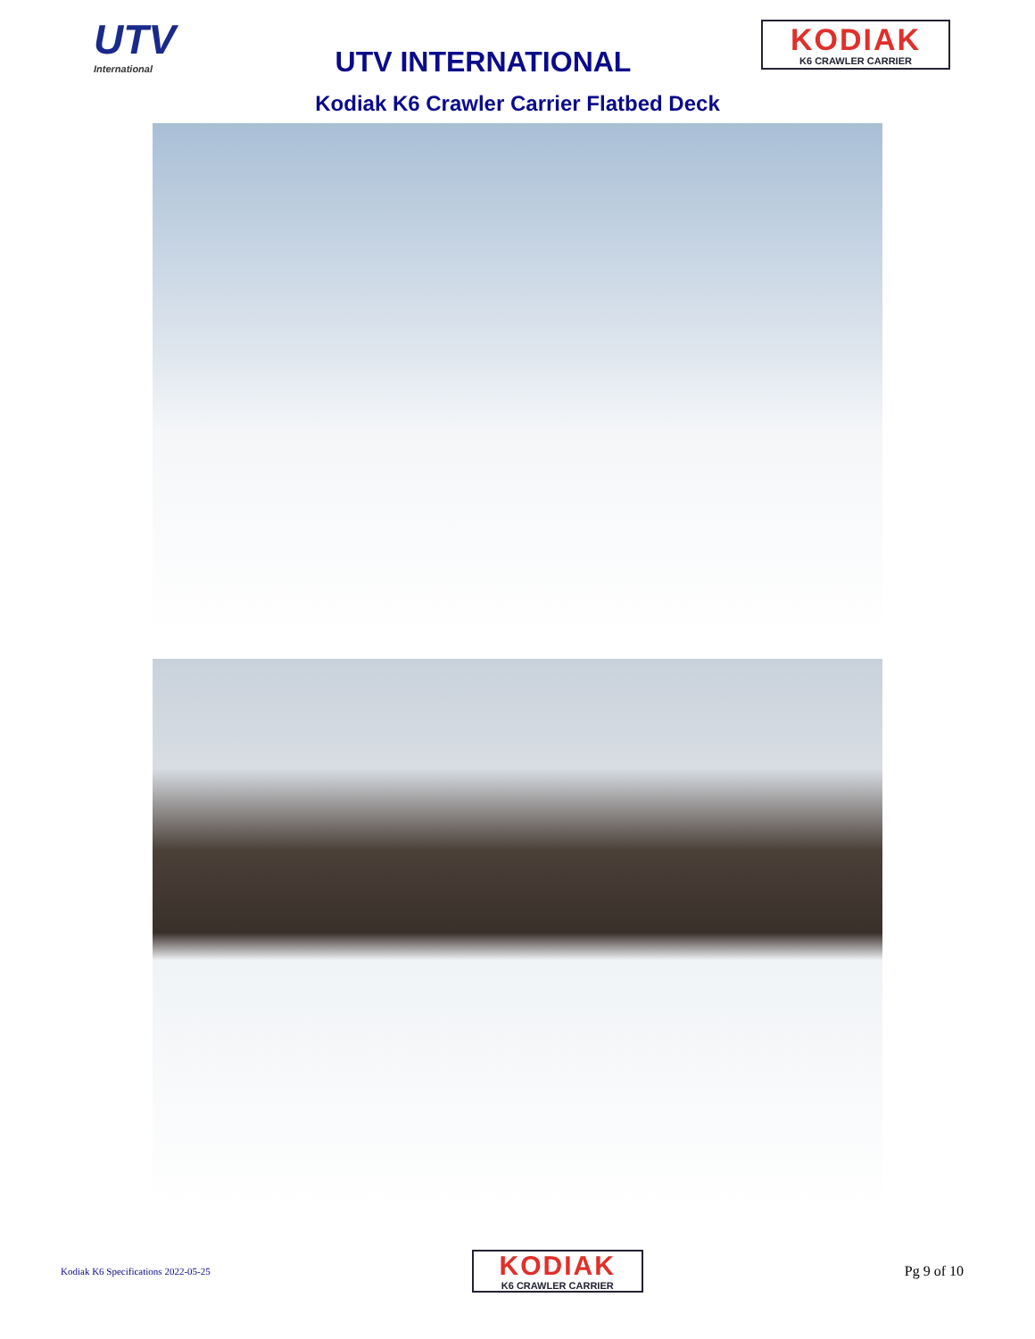UTV
International
UTV INTERNATIONAL
KODIAK
K6 CRAWLER CARRIER
Kodiak K6 Crawler Carrier Flatbed Deck
Kodiak K6 Specifications 2022-05-25
KODIAK
K6 CRAWLER CARRIER
Pg 9 of 10